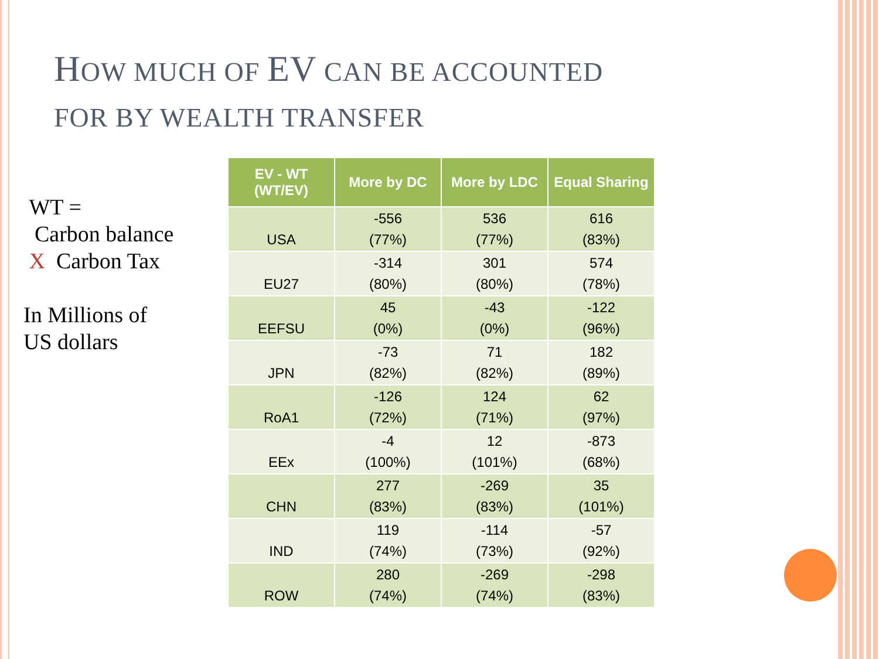HOW MUCH OF EV CAN BE ACCOUNTED
FOR BY WEALTH TRANSFER
WT =
Carbon balance
X Carbon Tax
In Millions of
US dollars
| EV - WT (WT/EV) | More by DC | More by LDC | Equal Sharing |
| --- | --- | --- | --- |
| USA | -556 (77%) | 536 (77%) | 616 (83%) |
| EU27 | -314 (80%) | 301 (80%) | 574 (78%) |
| EEFSU | 45 (0%) | -43 (0%) | -122 (96%) |
| JPN | -73 (82%) | 71 (82%) | 182 (89%) |
| RoA1 | -126 (72%) | 124 (71%) | 62 (97%) |
| EEx | -4 (100%) | 12 (101%) | -873 (68%) |
| CHN | 277 (83%) | -269 (83%) | 35 (101%) |
| IND | 119 (74%) | -114 (73%) | -57 (92%) |
| ROW | 280 (74%) | -269 (74%) | -298 (83%) |